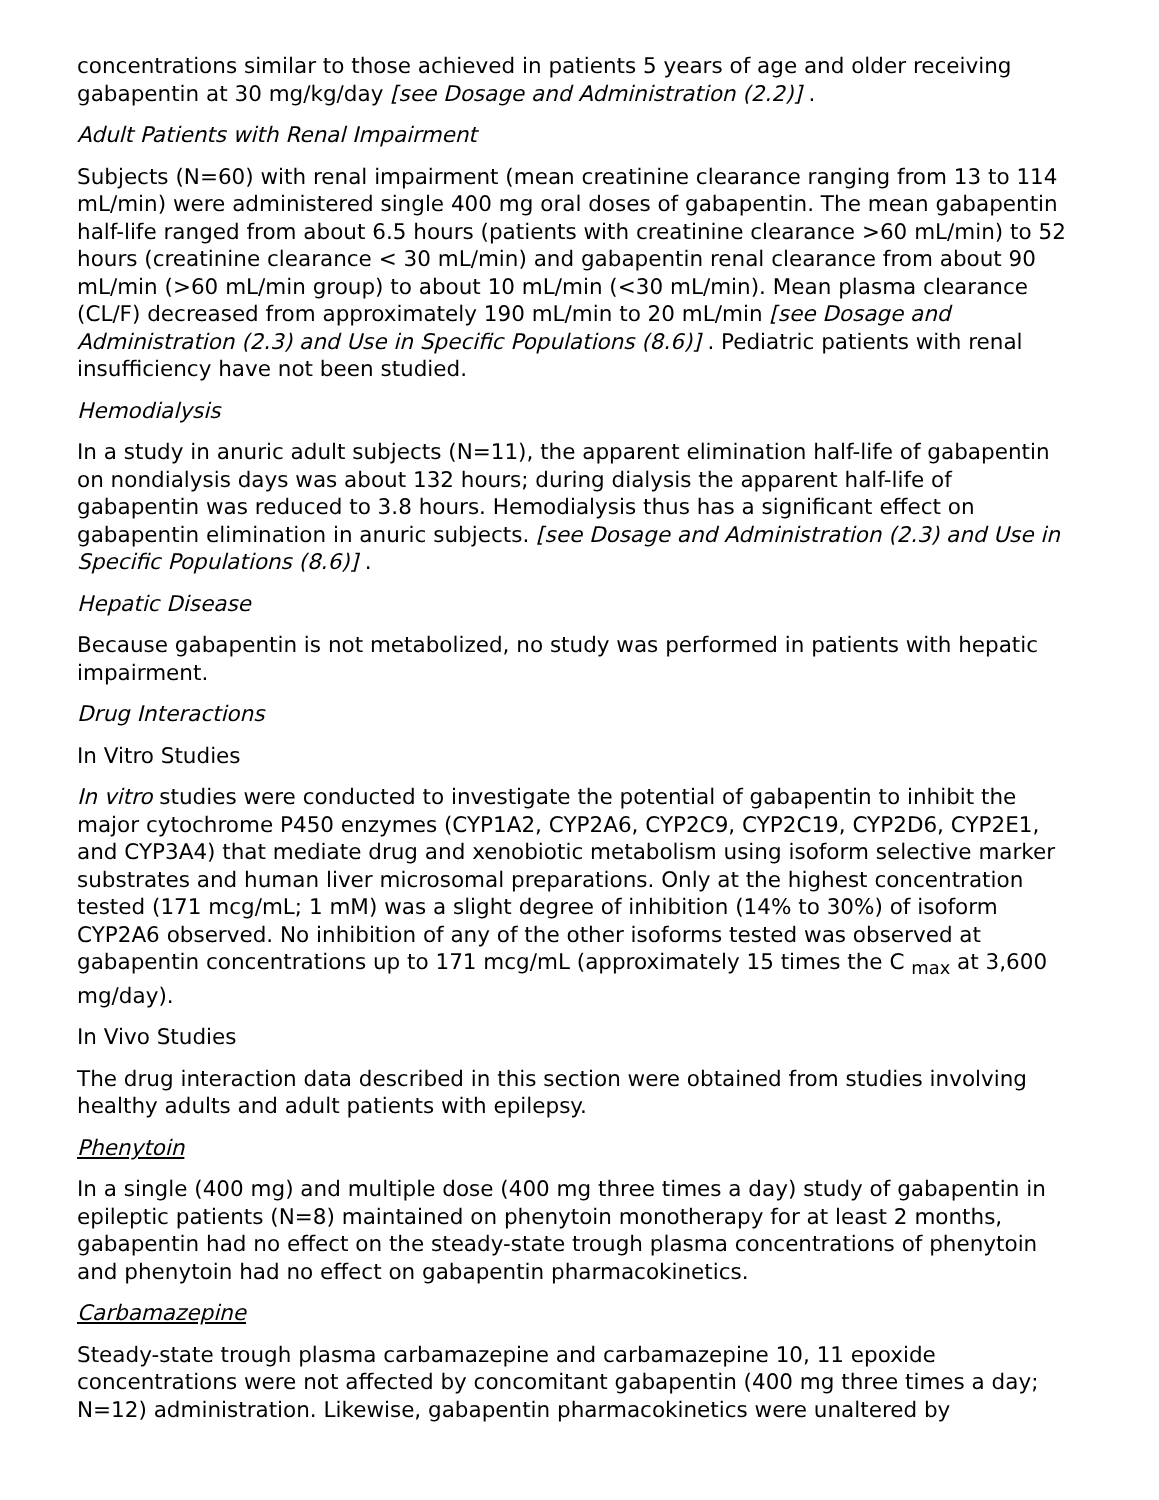concentrations similar to those achieved in patients 5 years of age and older receiving gabapentin at 30 mg/kg/day [see Dosage and Administration (2.2)] .
Adult Patients with Renal Impairment
Subjects (N=60) with renal impairment (mean creatinine clearance ranging from 13 to 114 mL/min) were administered single 400 mg oral doses of gabapentin. The mean gabapentin half-life ranged from about 6.5 hours (patients with creatinine clearance >60 mL/min) to 52 hours (creatinine clearance < 30 mL/min) and gabapentin renal clearance from about 90 mL/min (>60 mL/min group) to about 10 mL/min (<30 mL/min). Mean plasma clearance (CL/F) decreased from approximately 190 mL/min to 20 mL/min [see Dosage and Administration (2.3) and Use in Specific Populations (8.6)] . Pediatric patients with renal insufficiency have not been studied.
Hemodialysis
In a study in anuric adult subjects (N=11), the apparent elimination half-life of gabapentin on nondialysis days was about 132 hours; during dialysis the apparent half-life of gabapentin was reduced to 3.8 hours. Hemodialysis thus has a significant effect on gabapentin elimination in anuric subjects. [see Dosage and Administration (2.3) and Use in Specific Populations (8.6)] .
Hepatic Disease
Because gabapentin is not metabolized, no study was performed in patients with hepatic impairment.
Drug Interactions
In Vitro Studies
In vitro studies were conducted to investigate the potential of gabapentin to inhibit the major cytochrome P450 enzymes (CYP1A2, CYP2A6, CYP2C9, CYP2C19, CYP2D6, CYP2E1, and CYP3A4) that mediate drug and xenobiotic metabolism using isoform selective marker substrates and human liver microsomal preparations. Only at the highest concentration tested (171 mcg/mL; 1 mM) was a slight degree of inhibition (14% to 30%) of isoform CYP2A6 observed. No inhibition of any of the other isoforms tested was observed at gabapentin concentrations up to 171 mcg/mL (approximately 15 times the C <sub>max</sub> at 3,600 mg/day).
In Vivo Studies
The drug interaction data described in this section were obtained from studies involving healthy adults and adult patients with epilepsy.
Phenytoin
In a single (400 mg) and multiple dose (400 mg three times a day) study of gabapentin in epileptic patients (N=8) maintained on phenytoin monotherapy for at least 2 months, gabapentin had no effect on the steady-state trough plasma concentrations of phenytoin and phenytoin had no effect on gabapentin pharmacokinetics.
Carbamazepine
Steady-state trough plasma carbamazepine and carbamazepine 10, 11 epoxide concentrations were not affected by concomitant gabapentin (400 mg three times a day; N=12) administration. Likewise, gabapentin pharmacokinetics were unaltered by